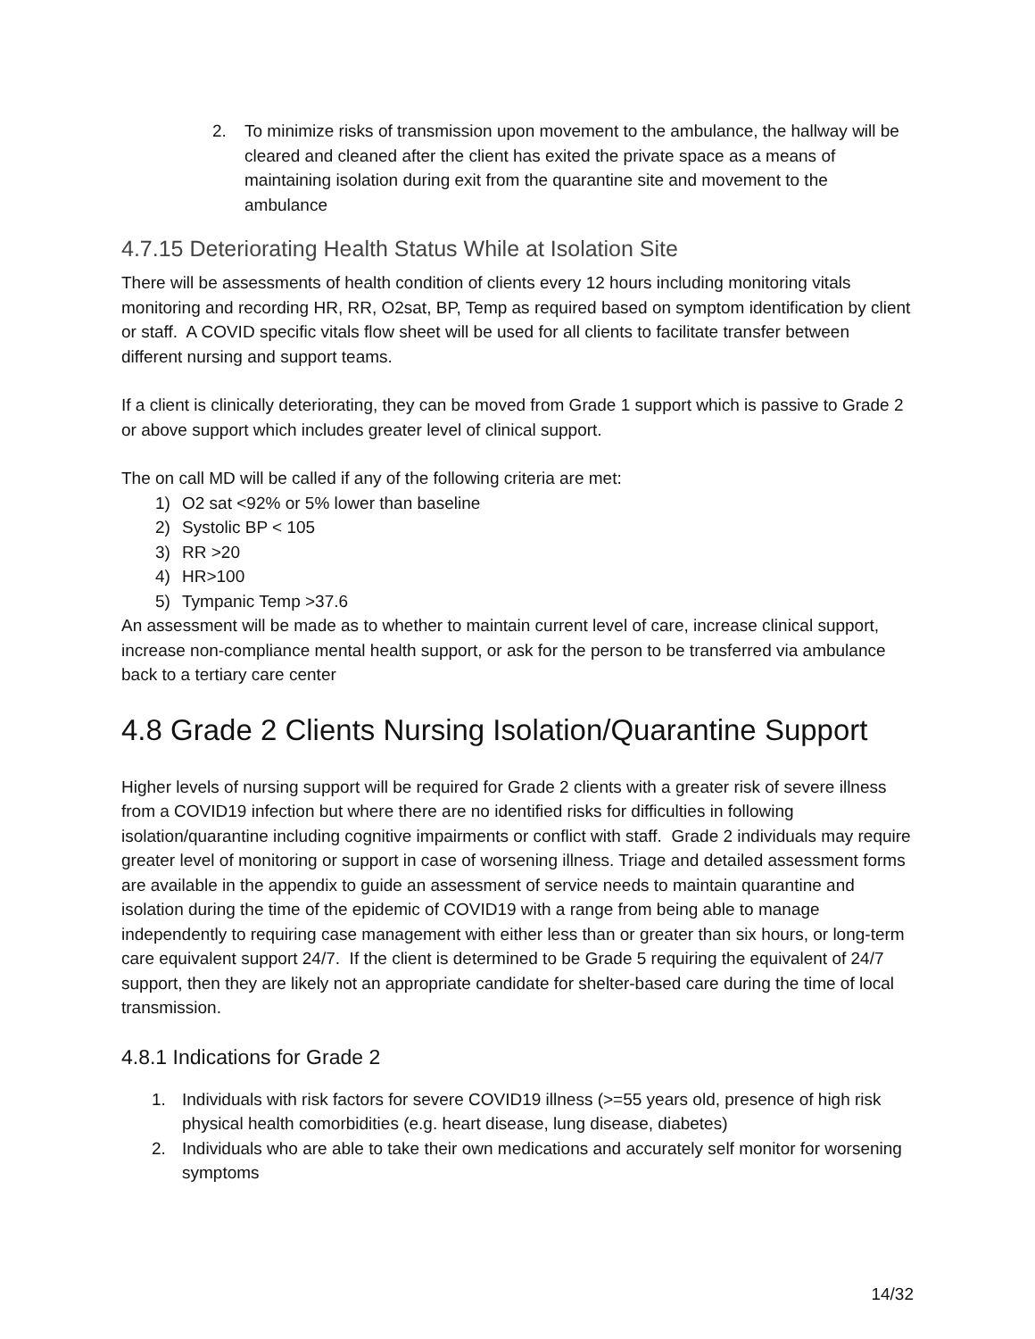2. To minimize risks of transmission upon movement to the ambulance, the hallway will be cleared and cleaned after the client has exited the private space as a means of maintaining isolation during exit from the quarantine site and movement to the ambulance
4.7.15 Deteriorating Health Status While at Isolation Site
There will be assessments of health condition of clients every 12 hours including monitoring vitals monitoring and recording HR, RR, O2sat, BP, Temp as required based on symptom identification by client or staff. A COVID specific vitals flow sheet will be used for all clients to facilitate transfer between different nursing and support teams.
If a client is clinically deteriorating, they can be moved from Grade 1 support which is passive to Grade 2 or above support which includes greater level of clinical support.
The on call MD will be called if any of the following criteria are met:
1) O2 sat <92% or 5% lower than baseline
2) Systolic BP < 105
3) RR >20
4) HR>100
5) Tympanic Temp >37.6
An assessment will be made as to whether to maintain current level of care, increase clinical support, increase non-compliance mental health support, or ask for the person to be transferred via ambulance back to a tertiary care center
4.8 Grade 2 Clients Nursing Isolation/Quarantine Support
Higher levels of nursing support will be required for Grade 2 clients with a greater risk of severe illness from a COVID19 infection but where there are no identified risks for difficulties in following isolation/quarantine including cognitive impairments or conflict with staff. Grade 2 individuals may require greater level of monitoring or support in case of worsening illness. Triage and detailed assessment forms are available in the appendix to guide an assessment of service needs to maintain quarantine and isolation during the time of the epidemic of COVID19 with a range from being able to manage independently to requiring case management with either less than or greater than six hours, or long-term care equivalent support 24/7. If the client is determined to be Grade 5 requiring the equivalent of 24/7 support, then they are likely not an appropriate candidate for shelter-based care during the time of local transmission.
4.8.1 Indications for Grade 2
1. Individuals with risk factors for severe COVID19 illness (>=55 years old, presence of high risk physical health comorbidities (e.g. heart disease, lung disease, diabetes)
2. Individuals who are able to take their own medications and accurately self monitor for worsening symptoms
14/32